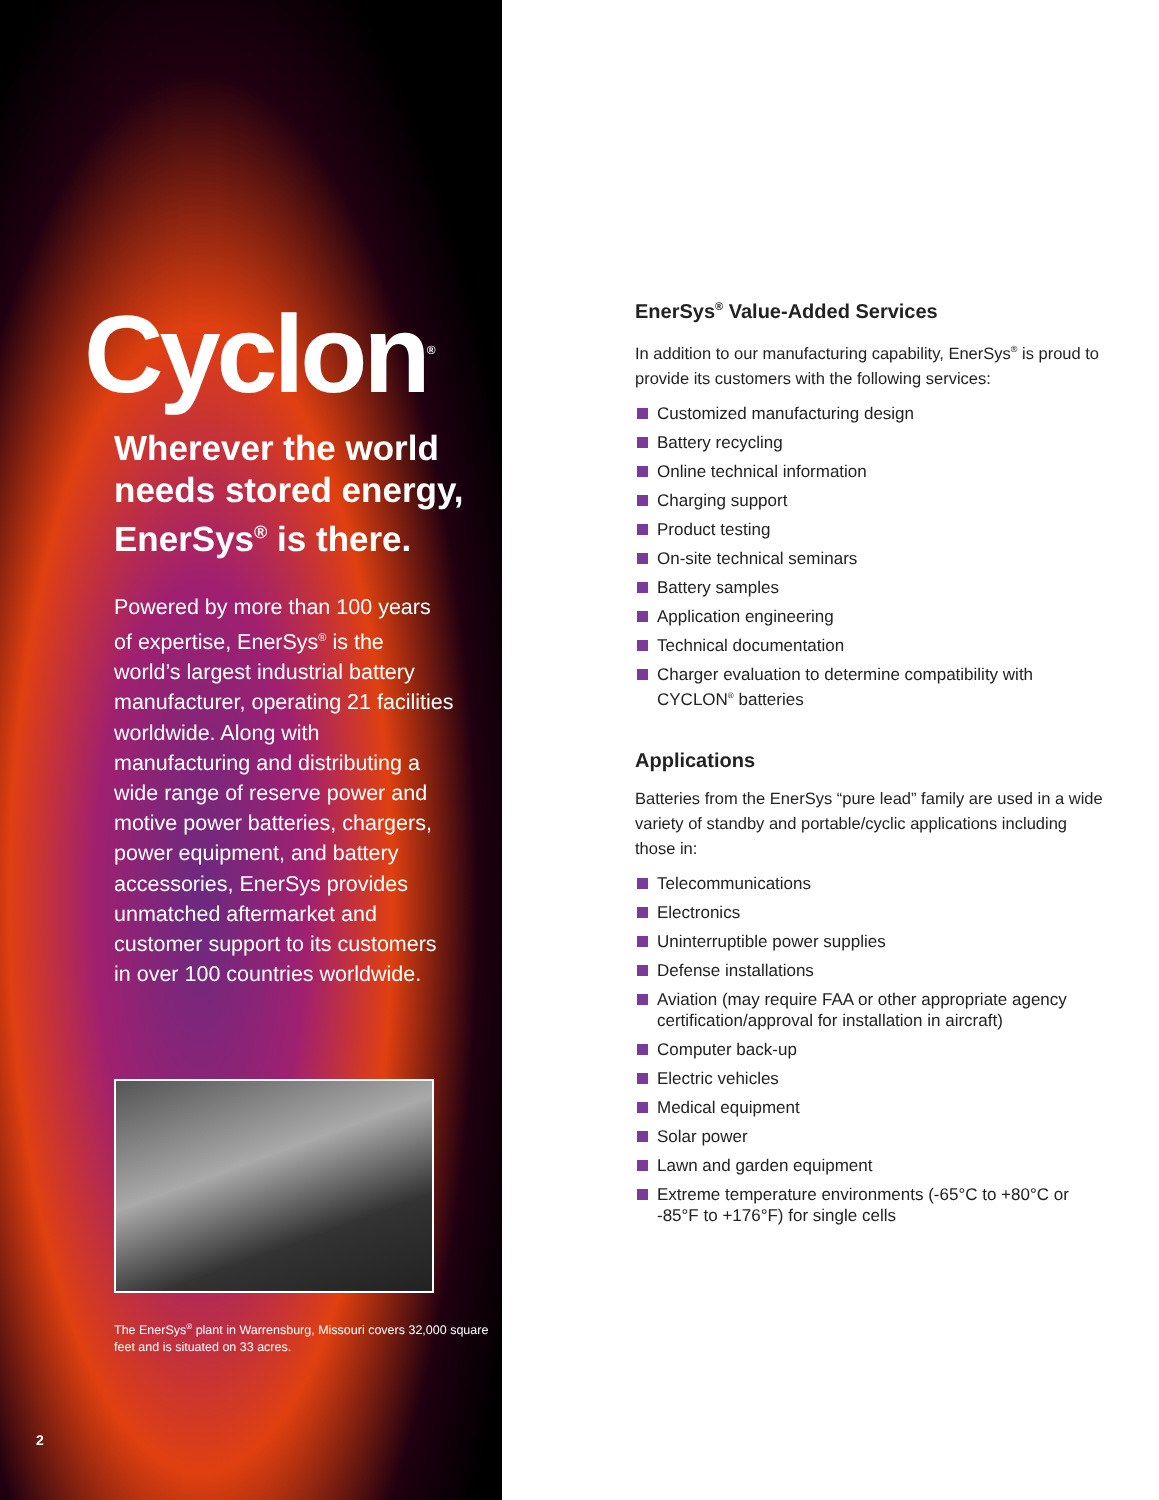Cyclon<sup>®</sup>
Wherever the world needs stored energy, EnerSys<sup>®</sup> is there.
Powered by more than 100 years of expertise, EnerSys<sup>®</sup> is the world’s largest industrial battery manufacturer, operating 21 facilities worldwide. Along with manufacturing and distributing a wide range of reserve power and motive power batteries, chargers, power equipment, and battery accessories, EnerSys provides unmatched aftermarket and customer support to its customers in over 100 countries worldwide.
The EnerSys<sup>®</sup> plant in Warrensburg, Missouri covers 32,000 square feet and is situated on 33 acres.
2
EnerSys<sup>®</sup> Value-Added Services
In addition to our manufacturing capability, EnerSys<sup>®</sup> is proud to provide its customers with the following services:
Customized manufacturing design
Battery recycling
Online technical information
Charging support
Product testing
On-site technical seminars
Battery samples
Application engineering
Technical documentation
Charger evaluation to determine compatibility with CYCLON<sup>®</sup> batteries
Applications
Batteries from the EnerSys “pure lead” family are used in a wide variety of standby and portable/cyclic applications including those in:
Telecommunications
Electronics
Uninterruptible power supplies
Defense installations
Aviation (may require FAA or other appropriate agency certification/approval for installation in aircraft)
Computer back-up
Electric vehicles
Medical equipment
Solar power
Lawn and garden equipment
Extreme temperature environments (-65°C to +80°C or -85°F to +176°F) for single cells